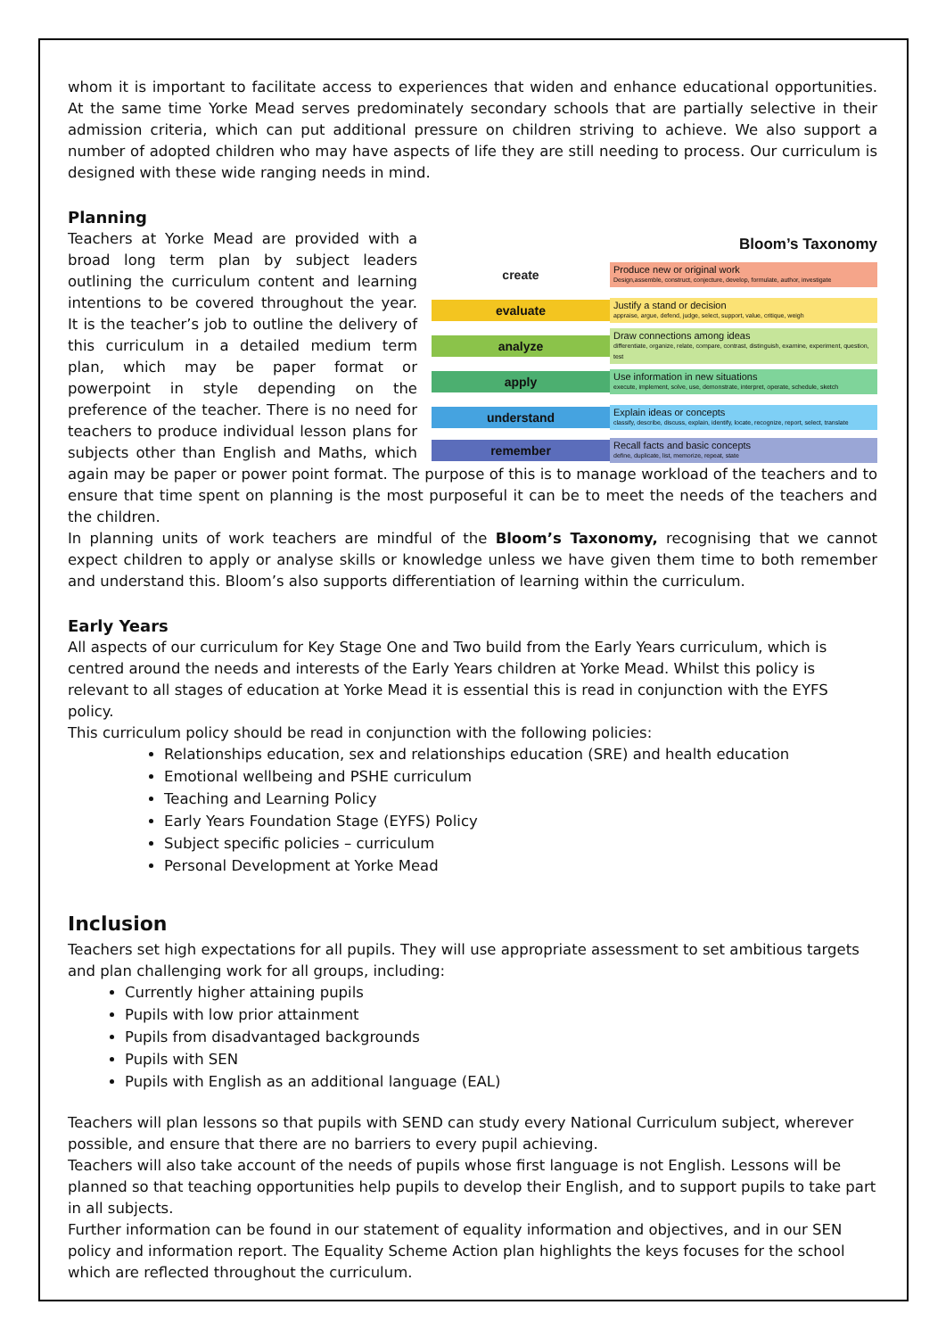whom it is important to facilitate access to experiences that widen and enhance educational opportunities. At the same time Yorke Mead serves predominately secondary schools that are partially selective in their admission criteria, which can put additional pressure on children striving to achieve. We also support a number of adopted children who may have aspects of life they are still needing to process. Our curriculum is designed with these wide ranging needs in mind.
Planning
Bloom’s Taxonomy
create
Produce new or original work
Design,assemble, construct, conjecture, develop, formulate, author, investigate
evaluate
Justify a stand or decision
appraise, argue, defend, judge, select, support, value, critique, weigh
analyze
Draw connections among ideas
differentiate, organize, relate, compare, contrast, distinguish, examine, experiment, question, test
apply
Use information in new situations
execute, implement, solve, use, demonstrate, interpret, operate, schedule, sketch
understand
Explain ideas or concepts
classify, describe, discuss, explain, identify, locate, recognize, report, select, translate
remember
Recall facts and basic concepts
define, duplicate, list, memorize, repeat, state
Teachers at Yorke Mead are provided with a broad long term plan by subject leaders outlining the curriculum content and learning intentions to be covered throughout the year. It is the teacher’s job to outline the delivery of this curriculum in a detailed medium term plan, which may be paper format or powerpoint in style depending on the preference of the teacher. There is no need for teachers to produce individual lesson plans for subjects other than English and Maths, which again may be paper or power point format. The purpose of this is to manage workload of the teachers and to ensure that time spent on planning is the most purposeful it can be to meet the needs of the teachers and the children.
In planning units of work teachers are mindful of the Bloom’s Taxonomy, recognising that we cannot expect children to apply or analyse skills or knowledge unless we have given them time to both remember and understand this. Bloom’s also supports differentiation of learning within the curriculum.
Early Years
All aspects of our curriculum for Key Stage One and Two build from the Early Years curriculum, which is centred around the needs and interests of the Early Years children at Yorke Mead. Whilst this policy is relevant to all stages of education at Yorke Mead it is essential this is read in conjunction with the EYFS policy.
This curriculum policy should be read in conjunction with the following policies:
Relationships education, sex and relationships education (SRE) and health education
Emotional wellbeing and PSHE curriculum
Teaching and Learning Policy
Early Years Foundation Stage (EYFS) Policy
Subject specific policies – curriculum
Personal Development at Yorke Mead
Inclusion
Teachers set high expectations for all pupils. They will use appropriate assessment to set ambitious targets and plan challenging work for all groups, including:
Currently higher attaining pupils
Pupils with low prior attainment
Pupils from disadvantaged backgrounds
Pupils with SEN
Pupils with English as an additional language (EAL)
Teachers will plan lessons so that pupils with SEND can study every National Curriculum subject, wherever possible, and ensure that there are no barriers to every pupil achieving.
Teachers will also take account of the needs of pupils whose first language is not English. Lessons will be planned so that teaching opportunities help pupils to develop their English, and to support pupils to take part in all subjects.
Further information can be found in our statement of equality information and objectives, and in our SEN policy and information report. The Equality Scheme Action plan highlights the keys focuses for the school which are reflected throughout the curriculum.